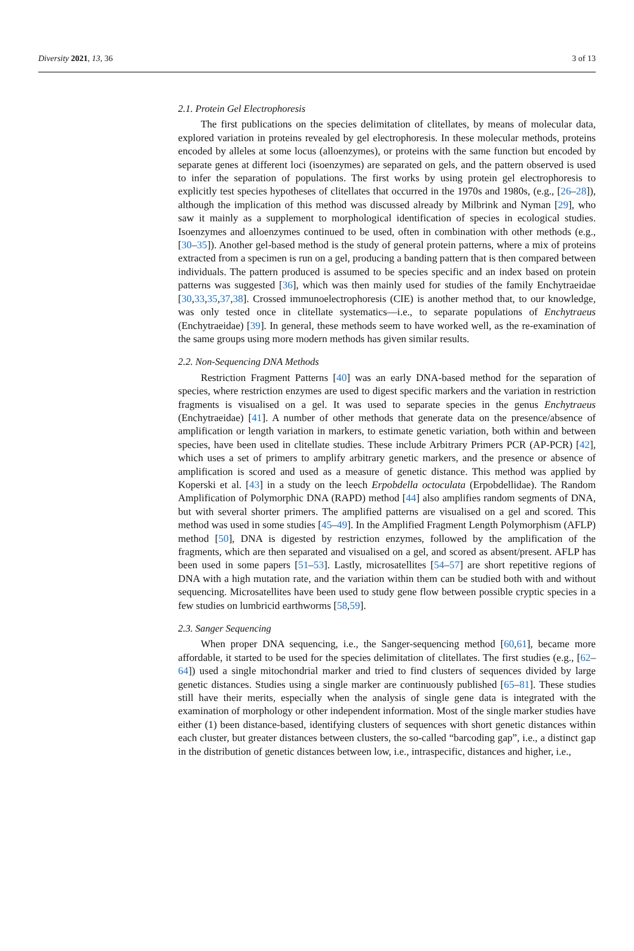Diversity 2021, 13, 36 3 of 13
2.1. Protein Gel Electrophoresis
The first publications on the species delimitation of clitellates, by means of molecular data, explored variation in proteins revealed by gel electrophoresis. In these molecular methods, proteins encoded by alleles at some locus (alloenzymes), or proteins with the same function but encoded by separate genes at different loci (isoenzymes) are separated on gels, and the pattern observed is used to infer the separation of populations. The first works by using protein gel electrophoresis to explicitly test species hypotheses of clitellates that occurred in the 1970s and 1980s, (e.g., [26–28]), although the implication of this method was discussed already by Milbrink and Nyman [29], who saw it mainly as a supplement to morphological identification of species in ecological studies. Isoenzymes and alloenzymes continued to be used, often in combination with other methods (e.g., [30–35]). Another gel-based method is the study of general protein patterns, where a mix of proteins extracted from a specimen is run on a gel, producing a banding pattern that is then compared between individuals. The pattern produced is assumed to be species specific and an index based on protein patterns was suggested [36], which was then mainly used for studies of the family Enchytraeidae [30,33,35,37,38]. Crossed immunoelectrophoresis (CIE) is another method that, to our knowledge, was only tested once in clitellate systematics—i.e., to separate populations of Enchytraeus (Enchytraeidae) [39]. In general, these methods seem to have worked well, as the re-examination of the same groups using more modern methods has given similar results.
2.2. Non-Sequencing DNA Methods
Restriction Fragment Patterns [40] was an early DNA-based method for the separation of species, where restriction enzymes are used to digest specific markers and the variation in restriction fragments is visualised on a gel. It was used to separate species in the genus Enchytraeus (Enchytraeidae) [41]. A number of other methods that generate data on the presence/absence of amplification or length variation in markers, to estimate genetic variation, both within and between species, have been used in clitellate studies. These include Arbitrary Primers PCR (AP-PCR) [42], which uses a set of primers to amplify arbitrary genetic markers, and the presence or absence of amplification is scored and used as a measure of genetic distance. This method was applied by Koperski et al. [43] in a study on the leech Erpobdella octoculata (Erpobdellidae). The Random Amplification of Polymorphic DNA (RAPD) method [44] also amplifies random segments of DNA, but with several shorter primers. The amplified patterns are visualised on a gel and scored. This method was used in some studies [45–49]. In the Amplified Fragment Length Polymorphism (AFLP) method [50], DNA is digested by restriction enzymes, followed by the amplification of the fragments, which are then separated and visualised on a gel, and scored as absent/present. AFLP has been used in some papers [51–53]. Lastly, microsatellites [54–57] are short repetitive regions of DNA with a high mutation rate, and the variation within them can be studied both with and without sequencing. Microsatellites have been used to study gene flow between possible cryptic species in a few studies on lumbricid earthworms [58,59].
2.3. Sanger Sequencing
When proper DNA sequencing, i.e., the Sanger-sequencing method [60,61], became more affordable, it started to be used for the species delimitation of clitellates. The first studies (e.g., [62–64]) used a single mitochondrial marker and tried to find clusters of sequences divided by large genetic distances. Studies using a single marker are continuously published [65–81]. These studies still have their merits, especially when the analysis of single gene data is integrated with the examination of morphology or other independent information. Most of the single marker studies have either (1) been distance-based, identifying clusters of sequences with short genetic distances within each cluster, but greater distances between clusters, the so-called “barcoding gap”, i.e., a distinct gap in the distribution of genetic distances between low, i.e., intraspecific, distances and higher, i.e.,